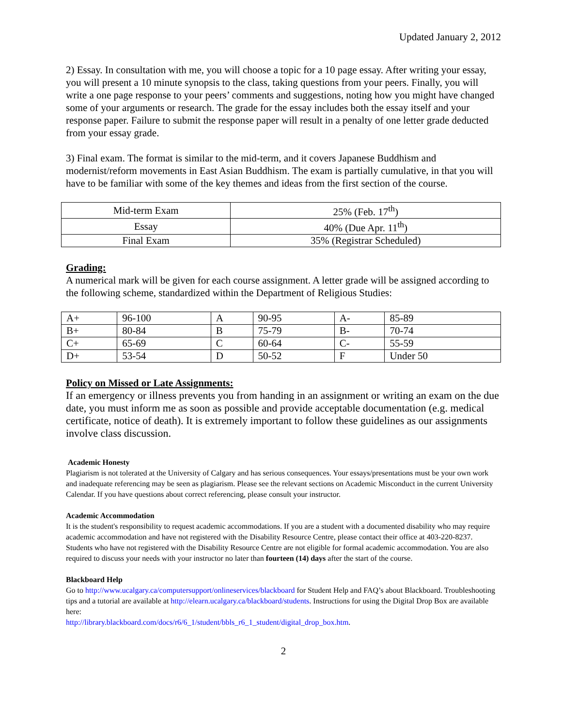Updated January 2, 2012
2) Essay. In consultation with me, you will choose a topic for a 10 page essay. After writing your essay, you will present a 10 minute synopsis to the class, taking questions from your peers. Finally, you will write a one page response to your peers’ comments and suggestions, noting how you might have changed some of your arguments or research. The grade for the essay includes both the essay itself and your response paper. Failure to submit the response paper will result in a penalty of one letter grade deducted from your essay grade.
3) Final exam. The format is similar to the mid-term, and it covers Japanese Buddhism and modernist/reform movements in East Asian Buddhism. The exam is partially cumulative, in that you will have to be familiar with some of the key themes and ideas from the first section of the course.
| Mid-term Exam | 25% (Feb. 17<sup>th</sup>) |
| Essay | 40% (Due Apr. 11<sup>th</sup>) |
| Final Exam | 35% (Registrar Scheduled) |
Grading:
A numerical mark will be given for each course assignment. A letter grade will be assigned according to the following scheme, standardized within the Department of Religious Studies:
| A+ | 96-100 | A | 90-95 | A- | 85-89 |
| B+ | 80-84 | B | 75-79 | B- | 70-74 |
| C+ | 65-69 | C | 60-64 | C- | 55-59 |
| D+ | 53-54 | D | 50-52 | F | Under 50 |
Policy on Missed or Late Assignments:
If an emergency or illness prevents you from handing in an assignment or writing an exam on the due date, you must inform me as soon as possible and provide acceptable documentation (e.g. medical certificate, notice of death). It is extremely important to follow these guidelines as our assignments involve class discussion.
Academic Honesty
Plagiarism is not tolerated at the University of Calgary and has serious consequences. Your essays/presentations must be your own work and inadequate referencing may be seen as plagiarism. Please see the relevant sections on Academic Misconduct in the current University Calendar. If you have questions about correct referencing, please consult your instructor.
Academic Accommodation
It is the student's responsibility to request academic accommodations. If you are a student with a documented disability who may require academic accommodation and have not registered with the Disability Resource Centre, please contact their office at 403-220-8237. Students who have not registered with the Disability Resource Centre are not eligible for formal academic accommodation. You are also required to discuss your needs with your instructor no later than fourteen (14) days after the start of the course.
Blackboard Help
Go to http://www.ucalgary.ca/computersupport/onlineservices/blackboard for Student Help and FAQ’s about Blackboard. Troubleshooting tips and a tutorial are available at http://elearn.ucalgary.ca/blackboard/students. Instructions for using the Digital Drop Box are available here:
http://library.blackboard.com/docs/r6/6_1/student/bbls_r6_1_student/digital_drop_box.htm.
2